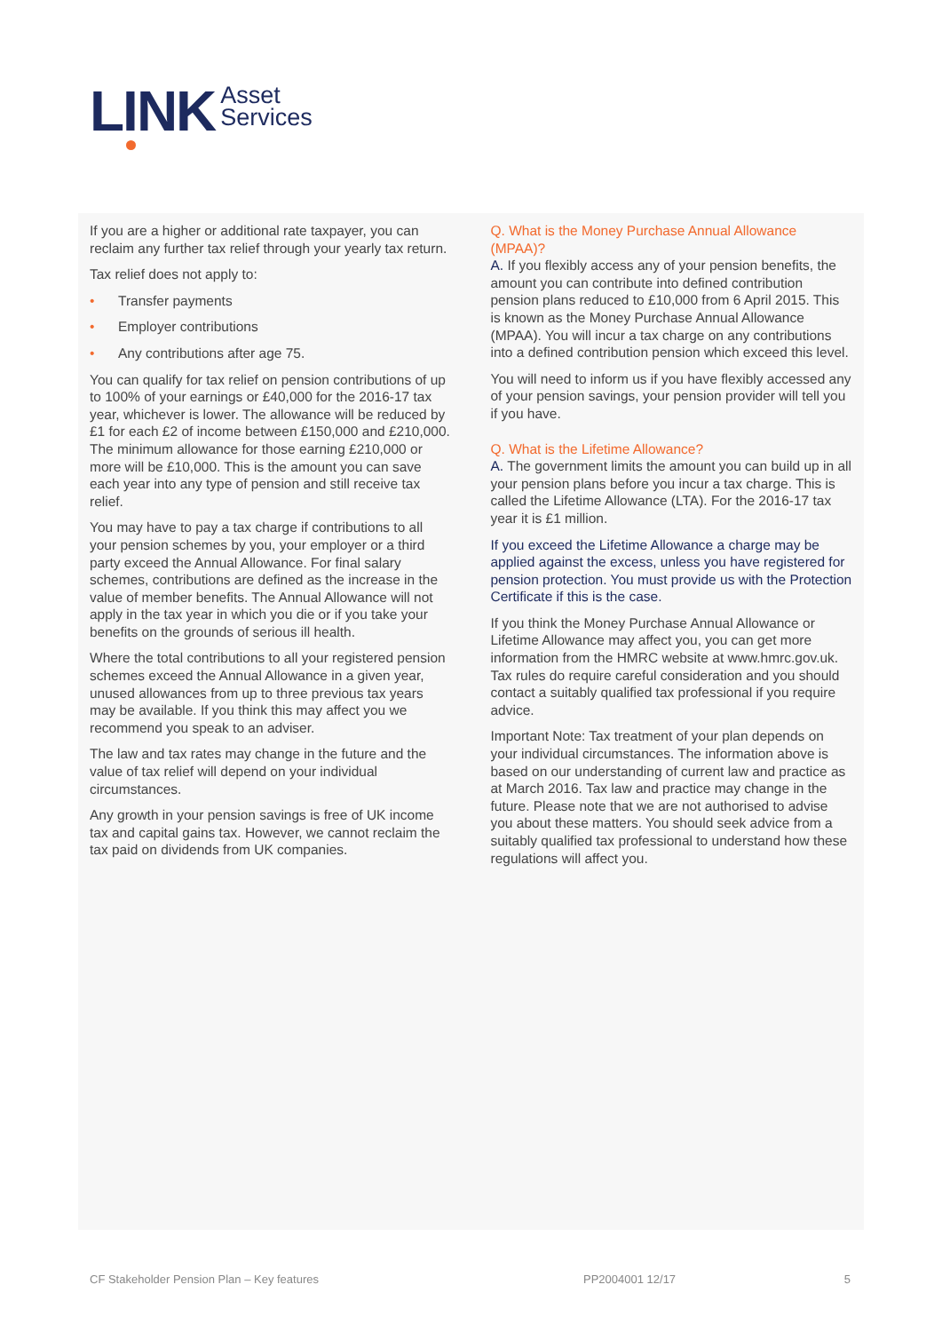LINK Asset
Services
If you are a higher or additional rate taxpayer, you can reclaim any further tax relief through your yearly tax return.
Tax relief does not apply to:
• Transfer payments
• Employer contributions
• Any contributions after age 75.
You can qualify for tax relief on pension contributions of up to 100% of your earnings or £40,000 for the 2016-17 tax year, whichever is lower. The allowance will be reduced by £1 for each £2 of income between £150,000 and £210,000. The minimum allowance for those earning £210,000 or more will be £10,000. This is the amount you can save each year into any type of pension and still receive tax relief.
You may have to pay a tax charge if contributions to all your pension schemes by you, your employer or a third party exceed the Annual Allowance. For final salary schemes, contributions are defined as the increase in the value of member benefits. The Annual Allowance will not apply in the tax year in which you die or if you take your benefits on the grounds of serious ill health.
Where the total contributions to all your registered pension schemes exceed the Annual Allowance in a given year, unused allowances from up to three previous tax years may be available. If you think this may affect you we recommend you speak to an adviser.
The law and tax rates may change in the future and the value of tax relief will depend on your individual circumstances.
Any growth in your pension savings is free of UK income tax and capital gains tax. However, we cannot reclaim the tax paid on dividends from UK companies.
Q. What is the Money Purchase Annual Allowance (MPAA)?
A. If you flexibly access any of your pension benefits, the amount you can contribute into defined contribution pension plans reduced to £10,000 from 6 April 2015. This is known as the Money Purchase Annual Allowance (MPAA). You will incur a tax charge on any contributions into a defined contribution pension which exceed this level.
You will need to inform us if you have flexibly accessed any of your pension savings, your pension provider will tell you if you have.
Q. What is the Lifetime Allowance?
A. The government limits the amount you can build up in all your pension plans before you incur a tax charge. This is called the Lifetime Allowance (LTA). For the 2016-17 tax year it is £1 million.
If you exceed the Lifetime Allowance a charge may be applied against the excess, unless you have registered for pension protection. You must provide us with the Protection Certificate if this is the case.
If you think the Money Purchase Annual Allowance or Lifetime Allowance may affect you, you can get more information from the HMRC website at www.hmrc.gov.uk. Tax rules do require careful consideration and you should contact a suitably qualified tax professional if you require advice.
Important Note: Tax treatment of your plan depends on your individual circumstances. The information above is based on our understanding of current law and practice as at March 2016. Tax law and practice may change in the future. Please note that we are not authorised to advise you about these matters. You should seek advice from a suitably qualified tax professional to understand how these regulations will affect you.
CF Stakeholder Pension Plan – Key features PP2004001 12/17 5